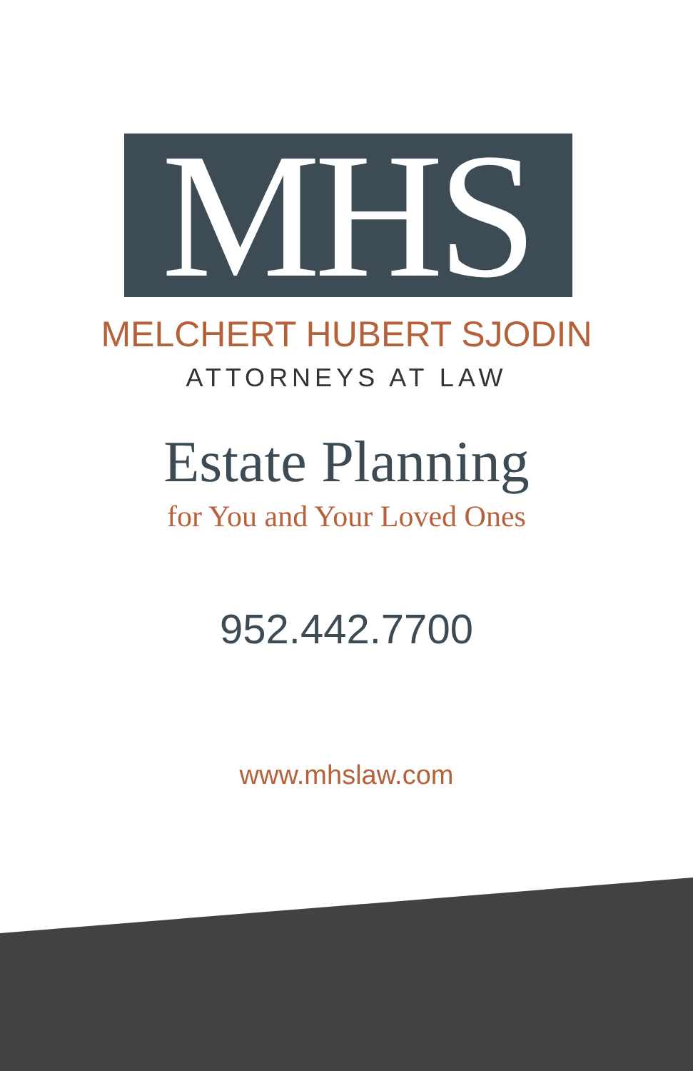MHS
MELCHERT HUBERT SJODIN
ATTORNEYS AT LAW
Estate Planning
for You and Your Loved Ones
952.442.7700
www.mhslaw.com